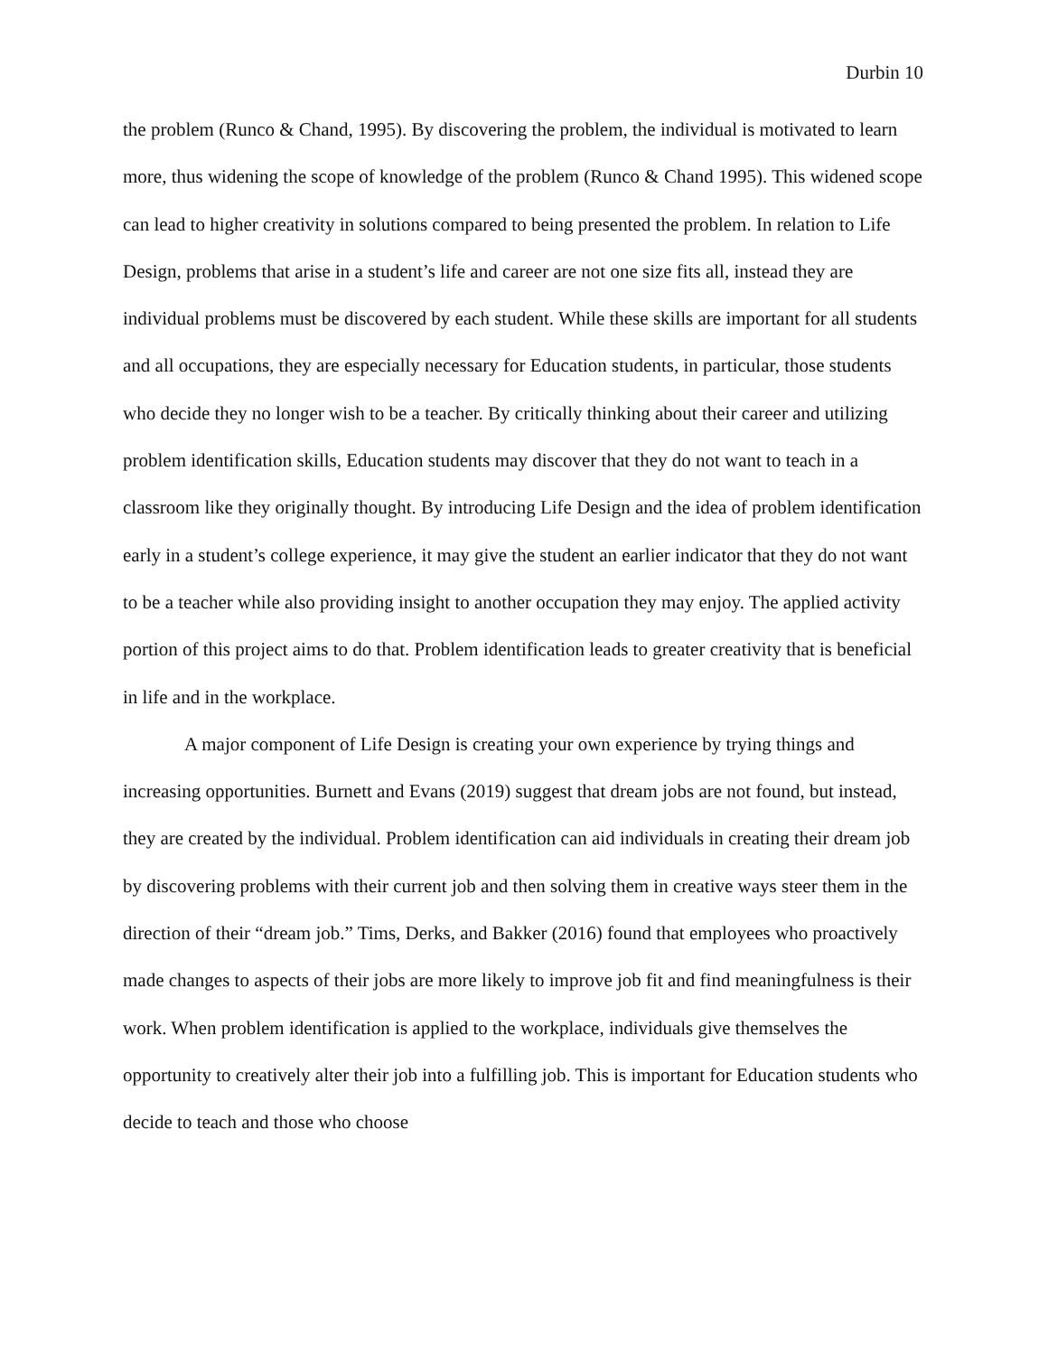Durbin 10
the problem (Runco & Chand, 1995). By discovering the problem, the individual is motivated to learn more, thus widening the scope of knowledge of the problem (Runco & Chand 1995). This widened scope can lead to higher creativity in solutions compared to being presented the problem. In relation to Life Design, problems that arise in a student’s life and career are not one size fits all, instead they are individual problems must be discovered by each student. While these skills are important for all students and all occupations, they are especially necessary for Education students, in particular, those students who decide they no longer wish to be a teacher. By critically thinking about their career and utilizing problem identification skills, Education students may discover that they do not want to teach in a classroom like they originally thought. By introducing Life Design and the idea of problem identification early in a student’s college experience, it may give the student an earlier indicator that they do not want to be a teacher while also providing insight to another occupation they may enjoy. The applied activity portion of this project aims to do that. Problem identification leads to greater creativity that is beneficial in life and in the workplace.
A major component of Life Design is creating your own experience by trying things and increasing opportunities. Burnett and Evans (2019) suggest that dream jobs are not found, but instead, they are created by the individual. Problem identification can aid individuals in creating their dream job by discovering problems with their current job and then solving them in creative ways steer them in the direction of their “dream job.” Tims, Derks, and Bakker (2016) found that employees who proactively made changes to aspects of their jobs are more likely to improve job fit and find meaningfulness is their work. When problem identification is applied to the workplace, individuals give themselves the opportunity to creatively alter their job into a fulfilling job. This is important for Education students who decide to teach and those who choose